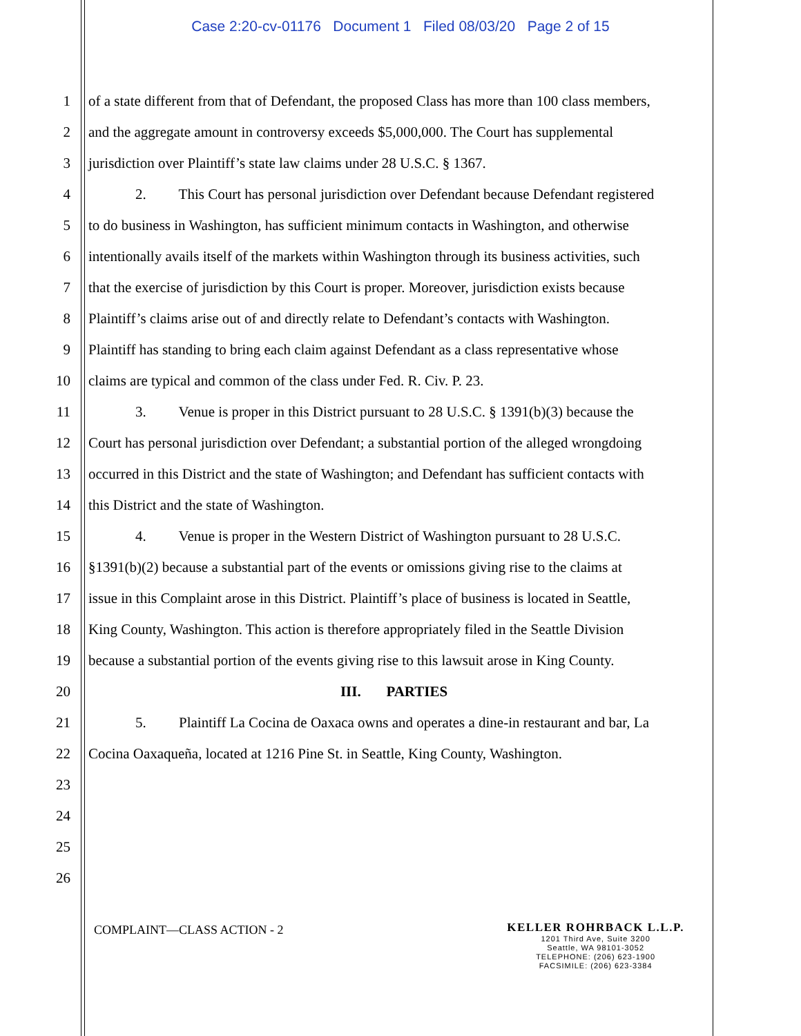Case 2:20-cv-01176 Document 1 Filed 08/03/20 Page 2 of 15
1 of a state different from that of Defendant, the proposed Class has more than 100 class members,
2 and the aggregate amount in controversy exceeds $5,000,000. The Court has supplemental
3 jurisdiction over Plaintiff’s state law claims under 28 U.S.C. § 1367.
4 2. This Court has personal jurisdiction over Defendant because Defendant registered
5 to do business in Washington, has sufficient minimum contacts in Washington, and otherwise
6 intentionally avails itself of the markets within Washington through its business activities, such
7 that the exercise of jurisdiction by this Court is proper. Moreover, jurisdiction exists because
8 Plaintiff’s claims arise out of and directly relate to Defendant’s contacts with Washington.
9 Plaintiff has standing to bring each claim against Defendant as a class representative whose
10 claims are typical and common of the class under Fed. R. Civ. P. 23.
11 3. Venue is proper in this District pursuant to 28 U.S.C. § 1391(b)(3) because the
12 Court has personal jurisdiction over Defendant; a substantial portion of the alleged wrongdoing
13 occurred in this District and the state of Washington; and Defendant has sufficient contacts with
14 this District and the state of Washington.
15 4. Venue is proper in the Western District of Washington pursuant to 28 U.S.C.
16 §1391(b)(2) because a substantial part of the events or omissions giving rise to the claims at
17 issue in this Complaint arose in this District. Plaintiff’s place of business is located in Seattle,
18 King County, Washington. This action is therefore appropriately filed in the Seattle Division
19 because a substantial portion of the events giving rise to this lawsuit arose in King County.
20 III. PARTIES
21 5. Plaintiff La Cocina de Oaxaca owns and operates a dine-in restaurant and bar, La
22 Cocina Oaxaqueña, located at 1216 Pine St. in Seattle, King County, Washington.
23
24
25
26
COMPLAINT—CLASS ACTION - 2
KELLER ROHRBACK L.L.P.
1201 Third Ave, Suite 3200
Seattle, WA 98101-3052
TELEPHONE: (206) 623-1900
FACSIMILE: (206) 623-3384